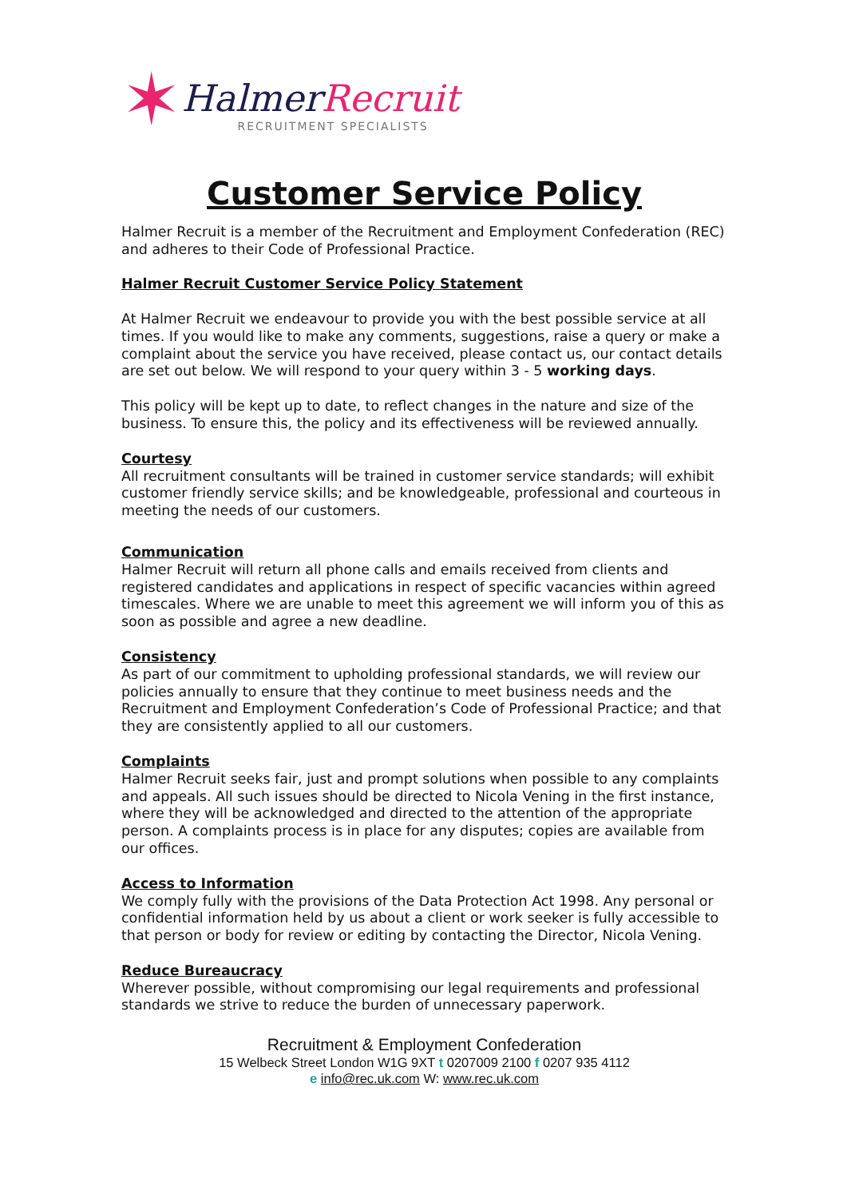✶
Halmer Recruit
RECRUITMENT SPECIALISTS
Customer Service Policy
Halmer Recruit is a member of the Recruitment and Employment Confederation (REC) and adheres to their Code of Professional Practice.
Halmer Recruit Customer Service Policy Statement
At Halmer Recruit we endeavour to provide you with the best possible service at all times. If you would like to make any comments, suggestions, raise a query or make a complaint about the service you have received, please contact us, our contact details are set out below. We will respond to your query within 3 - 5 working days.
This policy will be kept up to date, to reflect changes in the nature and size of the business. To ensure this, the policy and its effectiveness will be reviewed annually.
Courtesy
All recruitment consultants will be trained in customer service standards; will exhibit customer friendly service skills; and be knowledgeable, professional and courteous in meeting the needs of our customers.
Communication
Halmer Recruit will return all phone calls and emails received from clients and registered candidates and applications in respect of specific vacancies within agreed timescales. Where we are unable to meet this agreement we will inform you of this as soon as possible and agree a new deadline.
Consistency
As part of our commitment to upholding professional standards, we will review our policies annually to ensure that they continue to meet business needs and the Recruitment and Employment Confederation’s Code of Professional Practice; and that they are consistently applied to all our customers.
Complaints
Halmer Recruit seeks fair, just and prompt solutions when possible to any complaints and appeals. All such issues should be directed to Nicola Vening in the first instance, where they will be acknowledged and directed to the attention of the appropriate person. A complaints process is in place for any disputes; copies are available from our offices.
Access to Information
We comply fully with the provisions of the Data Protection Act 1998. Any personal or confidential information held by us about a client or work seeker is fully accessible to that person or body for review or editing by contacting the Director, Nicola Vening.
Reduce Bureaucracy
Wherever possible, without compromising our legal requirements and professional standards we strive to reduce the burden of unnecessary paperwork.
Recruitment & Employment Confederation
15 Welbeck Street London W1G 9XT t 0207009 2100 f 0207 935 4112
e info@rec.uk.com W: www.rec.uk.com